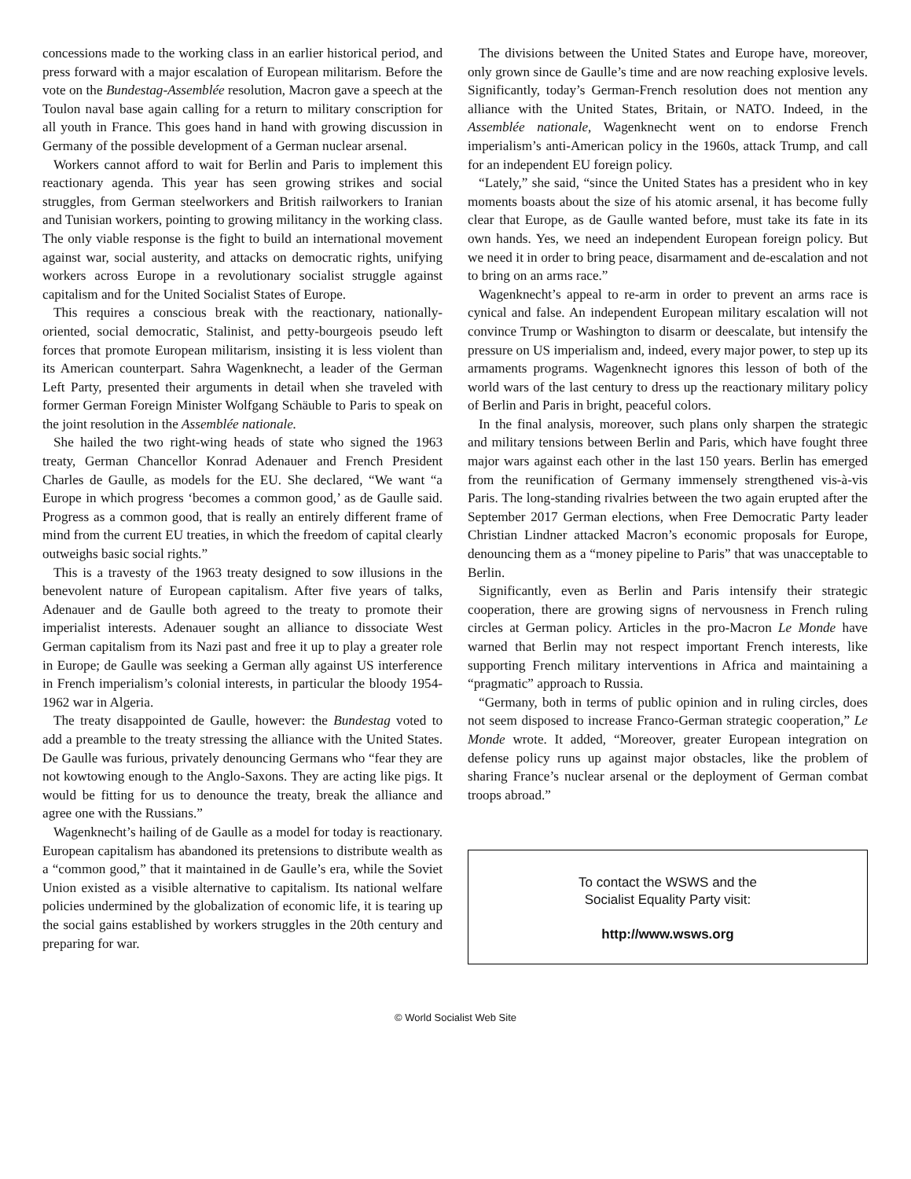concessions made to the working class in an earlier historical period, and press forward with a major escalation of European militarism. Before the vote on the Bundestag-Assemblée resolution, Macron gave a speech at the Toulon naval base again calling for a return to military conscription for all youth in France. This goes hand in hand with growing discussion in Germany of the possible development of a German nuclear arsenal.
Workers cannot afford to wait for Berlin and Paris to implement this reactionary agenda. This year has seen growing strikes and social struggles, from German steelworkers and British railworkers to Iranian and Tunisian workers, pointing to growing militancy in the working class. The only viable response is the fight to build an international movement against war, social austerity, and attacks on democratic rights, unifying workers across Europe in a revolutionary socialist struggle against capitalism and for the United Socialist States of Europe.
This requires a conscious break with the reactionary, nationally-oriented, social democratic, Stalinist, and petty-bourgeois pseudo left forces that promote European militarism, insisting it is less violent than its American counterpart. Sahra Wagenknecht, a leader of the German Left Party, presented their arguments in detail when she traveled with former German Foreign Minister Wolfgang Schäuble to Paris to speak on the joint resolution in the Assemblée nationale.
She hailed the two right-wing heads of state who signed the 1963 treaty, German Chancellor Konrad Adenauer and French President Charles de Gaulle, as models for the EU. She declared, “We want “a Europe in which progress ‘becomes a common good,’ as de Gaulle said. Progress as a common good, that is really an entirely different frame of mind from the current EU treaties, in which the freedom of capital clearly outweighs basic social rights.”
This is a travesty of the 1963 treaty designed to sow illusions in the benevolent nature of European capitalism. After five years of talks, Adenauer and de Gaulle both agreed to the treaty to promote their imperialist interests. Adenauer sought an alliance to dissociate West German capitalism from its Nazi past and free it up to play a greater role in Europe; de Gaulle was seeking a German ally against US interference in French imperialism’s colonial interests, in particular the bloody 1954-1962 war in Algeria.
The treaty disappointed de Gaulle, however: the Bundestag voted to add a preamble to the treaty stressing the alliance with the United States. De Gaulle was furious, privately denouncing Germans who “fear they are not kowtowing enough to the Anglo-Saxons. They are acting like pigs. It would be fitting for us to denounce the treaty, break the alliance and agree one with the Russians.”
Wagenknecht’s hailing of de Gaulle as a model for today is reactionary. European capitalism has abandoned its pretensions to distribute wealth as a “common good,” that it maintained in de Gaulle’s era, while the Soviet Union existed as a visible alternative to capitalism. Its national welfare policies undermined by the globalization of economic life, it is tearing up the social gains established by workers struggles in the 20th century and preparing for war.
The divisions between the United States and Europe have, moreover, only grown since de Gaulle’s time and are now reaching explosive levels. Significantly, today’s German-French resolution does not mention any alliance with the United States, Britain, or NATO. Indeed, in the Assemblée nationale, Wagenknecht went on to endorse French imperialism’s anti-American policy in the 1960s, attack Trump, and call for an independent EU foreign policy.
“Lately,” she said, “since the United States has a president who in key moments boasts about the size of his atomic arsenal, it has become fully clear that Europe, as de Gaulle wanted before, must take its fate in its own hands. Yes, we need an independent European foreign policy. But we need it in order to bring peace, disarmament and de-escalation and not to bring on an arms race.”
Wagenknecht’s appeal to re-arm in order to prevent an arms race is cynical and false. An independent European military escalation will not convince Trump or Washington to disarm or deescalate, but intensify the pressure on US imperialism and, indeed, every major power, to step up its armaments programs. Wagenknecht ignores this lesson of both of the world wars of the last century to dress up the reactionary military policy of Berlin and Paris in bright, peaceful colors.
In the final analysis, moreover, such plans only sharpen the strategic and military tensions between Berlin and Paris, which have fought three major wars against each other in the last 150 years. Berlin has emerged from the reunification of Germany immensely strengthened vis-à-vis Paris. The long-standing rivalries between the two again erupted after the September 2017 German elections, when Free Democratic Party leader Christian Lindner attacked Macron’s economic proposals for Europe, denouncing them as a “money pipeline to Paris” that was unacceptable to Berlin.
Significantly, even as Berlin and Paris intensify their strategic cooperation, there are growing signs of nervousness in French ruling circles at German policy. Articles in the pro-Macron Le Monde have warned that Berlin may not respect important French interests, like supporting French military interventions in Africa and maintaining a “pragmatic” approach to Russia.
“Germany, both in terms of public opinion and in ruling circles, does not seem disposed to increase Franco-German strategic cooperation,” Le Monde wrote. It added, “Moreover, greater European integration on defense policy runs up against major obstacles, like the problem of sharing France’s nuclear arsenal or the deployment of German combat troops abroad.”
To contact the WSWS and the
Socialist Equality Party visit:
http://www.wsws.org
© World Socialist Web Site